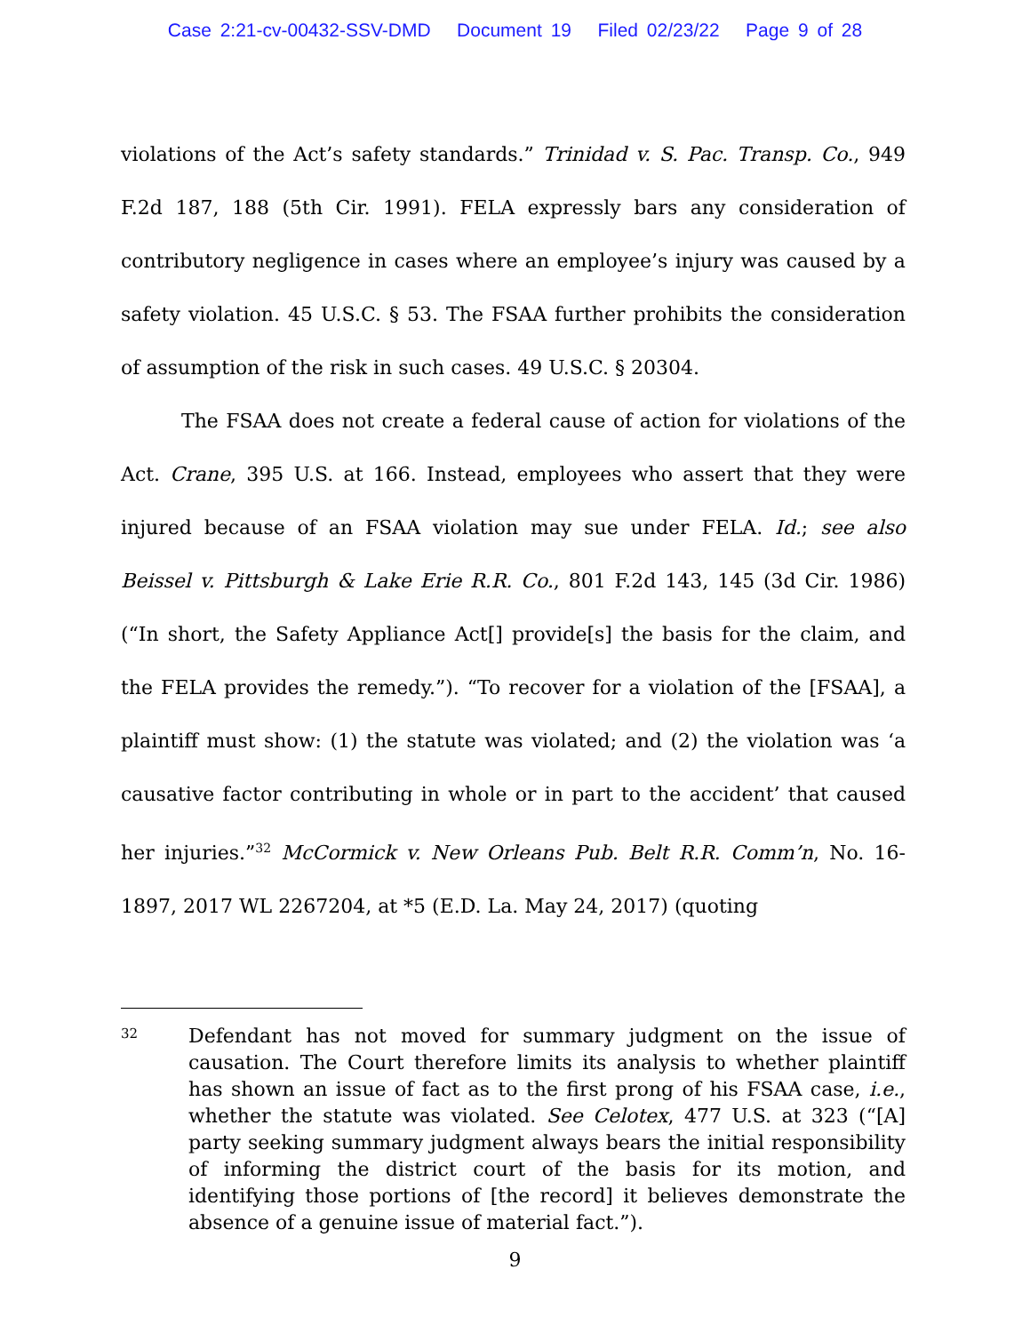Case 2:21-cv-00432-SSV-DMD Document 19 Filed 02/23/22 Page 9 of 28
violations of the Act’s safety standards.” Trinidad v. S. Pac. Transp. Co., 949 F.2d 187, 188 (5th Cir. 1991). FELA expressly bars any consideration of contributory negligence in cases where an employee’s injury was caused by a safety violation. 45 U.S.C. § 53. The FSAA further prohibits the consideration of assumption of the risk in such cases. 49 U.S.C. § 20304.
The FSAA does not create a federal cause of action for violations of the Act. Crane, 395 U.S. at 166. Instead, employees who assert that they were injured because of an FSAA violation may sue under FELA. Id.; see also Beissel v. Pittsburgh & Lake Erie R.R. Co., 801 F.2d 143, 145 (3d Cir. 1986) (“In short, the Safety Appliance Act[] provide[s] the basis for the claim, and the FELA provides the remedy.”). “To recover for a violation of the [FSAA], a plaintiff must show: (1) the statute was violated; and (2) the violation was ‘a causative factor contributing in whole or in part to the accident’ that caused her injuries.”<sup>32</sup> McCormick v. New Orleans Pub. Belt R.R. Comm’n, No. 16-1897, 2017 WL 2267204, at *5 (E.D. La. May 24, 2017) (quoting
32
Defendant has not moved for summary judgment on the issue of causation. The Court therefore limits its analysis to whether plaintiff has shown an issue of fact as to the first prong of his FSAA case, i.e., whether the statute was violated. See Celotex, 477 U.S. at 323 (“[A] party seeking summary judgment always bears the initial responsibility of informing the district court of the basis for its motion, and identifying those portions of [the record] it believes demonstrate the absence of a genuine issue of material fact.”).
9